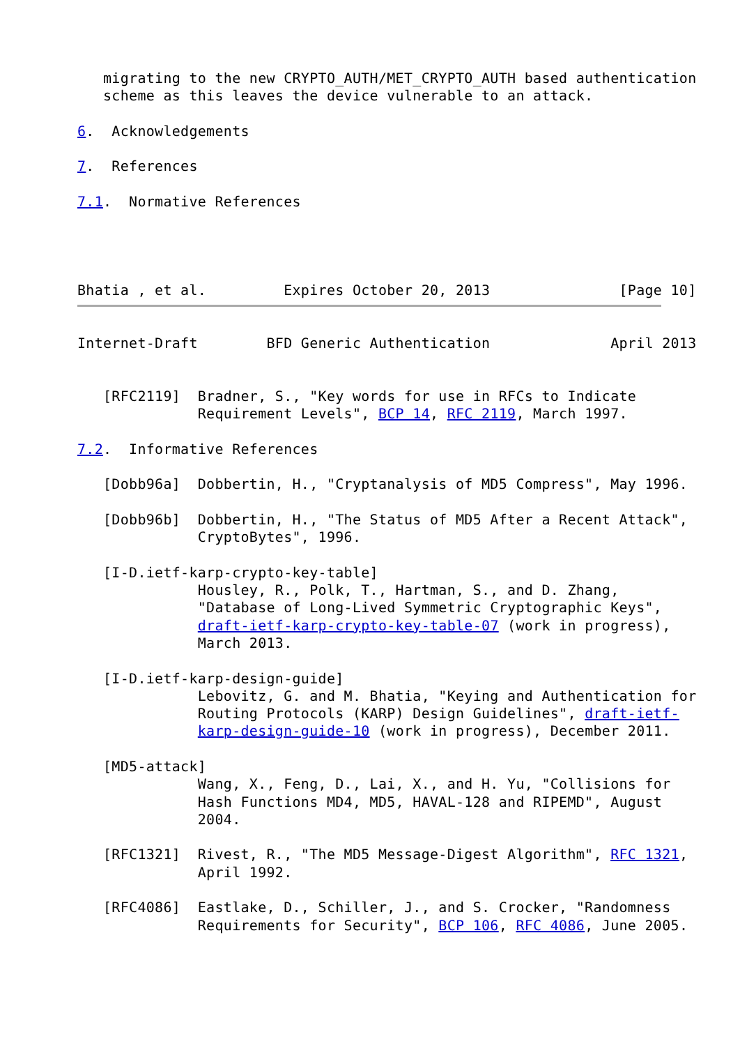migrating to the new CRYPTO_AUTH/MET_CRYPTO_AUTH based authentication
   scheme as this leaves the device vulnerable to an attack.

6.  Acknowledgements

7.  References

7.1.  Normative References




Bhatia , et al.         Expires October 20, 2013               [Page 10]
Internet-Draft        BFD Generic Authentication              April 2013


   [RFC2119]  Bradner, S., "Key words for use in RFCs to Indicate
              Requirement Levels", BCP 14, RFC 2119, March 1997.

7.2.  Informative References

   [Dobb96a]  Dobbertin, H., "Cryptanalysis of MD5 Compress", May 1996.

   [Dobb96b]  Dobbertin, H., "The Status of MD5 After a Recent Attack",
              CryptoBytes", 1996.

   [I-D.ietf-karp-crypto-key-table]
              Housley, R., Polk, T., Hartman, S., and D. Zhang,
              "Database of Long-Lived Symmetric Cryptographic Keys",
              draft-ietf-karp-crypto-key-table-07 (work in progress),
              March 2013.

   [I-D.ietf-karp-design-guide]
              Lebovitz, G. and M. Bhatia, "Keying and Authentication for
              Routing Protocols (KARP) Design Guidelines", draft-ietf-
              karp-design-guide-10 (work in progress), December 2011.

   [MD5-attack]
              Wang, X., Feng, D., Lai, X., and H. Yu, "Collisions for
              Hash Functions MD4, MD5, HAVAL-128 and RIPEMD", August
              2004.

   [RFC1321]  Rivest, R., "The MD5 Message-Digest Algorithm", RFC 1321,
              April 1992.

   [RFC4086]  Eastlake, D., Schiller, J., and S. Crocker, "Randomness
              Requirements for Security", BCP 106, RFC 4086, June 2005.